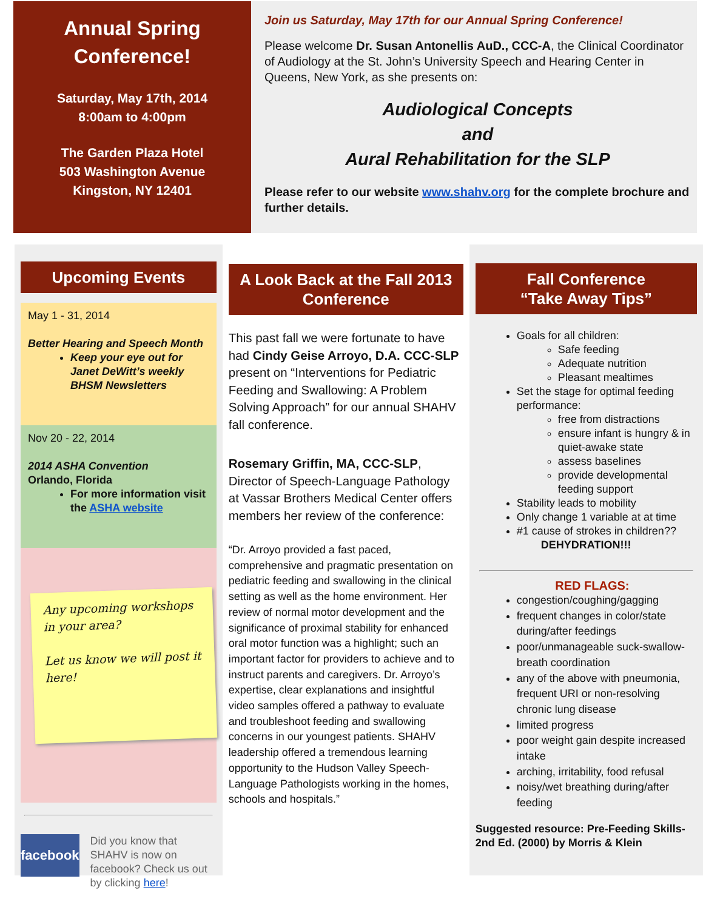Annual Spring
Conference!
Saturday, May 17th, 2014
8:00am to 4:00pm
The Garden Plaza Hotel
503 Washington Avenue
Kingston, NY 12401
Join us Saturday, May 17th for our Annual Spring Conference!
Please welcome Dr. Susan Antonellis AuD., CCC-A, the Clinical Coordinator of Audiology at the St. John’s University Speech and Hearing Center in Queens, New York, as she presents on:
Audiological Concepts
and
Aural Rehabilitation for the SLP
Please refer to our website www.shahv.org for the complete brochure and further details.
Upcoming Events
May 1 - 31, 2014
Better Hearing and Speech Month
Keep your eye out for Janet DeWitt’s weekly BHSM Newsletters
Nov 20 - 22, 2014
2014 ASHA Convention
Orlando, Florida
For more information visit the ASHA website
Any upcoming workshops in your area?
Let us know we will post it here!
facebook
Did you know that SHAHV is now on facebook? Check us out by clicking here!
A Look Back at the Fall 2013 Conference
This past fall we were fortunate to have had Cindy Geise Arroyo, D.A. CCC-SLP present on “Interventions for Pediatric Feeding and Swallowing: A Problem Solving Approach” for our annual SHAHV fall conference.
Rosemary Griffin, MA, CCC-SLP, Director of Speech-Language Pathology at Vassar Brothers Medical Center offers members her review of the conference:
“Dr. Arroyo provided a fast paced, comprehensive and pragmatic presentation on pediatric feeding and swallowing in the clinical setting as well as the home environment. Her review of normal motor development and the significance of proximal stability for enhanced oral motor function was a highlight; such an important factor for providers to achieve and to instruct parents and caregivers. Dr. Arroyo’s expertise, clear explanations and insightful video samples offered a pathway to evaluate and troubleshoot feeding and swallowing concerns in our youngest patients. SHAHV leadership offered a tremendous learning opportunity to the Hudson Valley Speech-Language Pathologists working in the homes, schools and hospitals.”
Fall Conference
“Take Away Tips”
Goals for all children:
Safe feeding
Adequate nutrition
Pleasant mealtimes
Set the stage for optimal feeding performance:
free from distractions
ensure infant is hungry & in quiet-awake state
assess baselines
provide developmental feeding support
Stability leads to mobility
Only change 1 variable at at time
#1 cause of strokes in children??
DEHYDRATION!!!
RED FLAGS:
congestion/coughing/gagging
frequent changes in color/state during/after feedings
poor/unmanageable suck-swallow-breath coordination
any of the above with pneumonia, frequent URI or non-resolving chronic lung disease
limited progress
poor weight gain despite increased intake
arching, irritability, food refusal
noisy/wet breathing during/after feeding
Suggested resource: Pre-Feeding Skills- 2nd Ed. (2000) by Morris & Klein